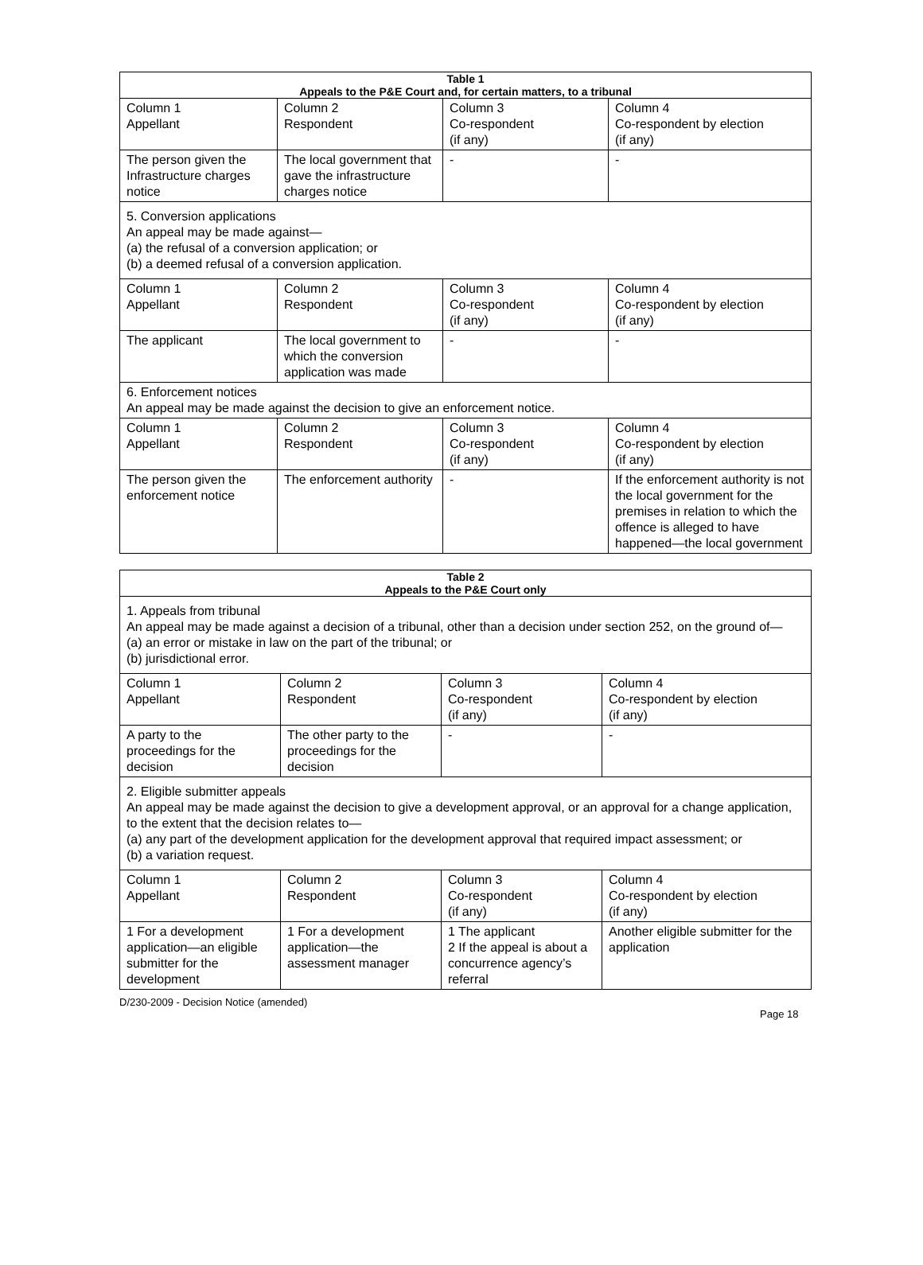| Table 1 Appeals to the P&E Court and, for certain matters, to a tribunal | | | |
| --- | --- | --- | --- |
| Column 1 Appellant | Column 2 Respondent | Column 3 Co-respondent (if any) | Column 4 Co-respondent by election (if any) |
| The person given the Infrastructure charges notice | The local government that gave the infrastructure charges notice | - | - |
| 5. Conversion applications An appeal may be made against— (a) the refusal of a conversion application; or (b) a deemed refusal of a conversion application. | | | |
| Column 1 Appellant | Column 2 Respondent | Column 3 Co-respondent (if any) | Column 4 Co-respondent by election (if any) |
| The applicant | The local government to which the conversion application was made | - | - |
| 6. Enforcement notices An appeal may be made against the decision to give an enforcement notice. | | | |
| Column 1 Appellant | Column 2 Respondent | Column 3 Co-respondent (if any) | Column 4 Co-respondent by election (if any) |
| The person given the enforcement notice | The enforcement authority | - | If the enforcement authority is not the local government for the premises in relation to which the offence is alleged to have happened—the local government |
| Table 2 Appeals to the P&E Court only | | | |
| --- | --- | --- | --- |
| 1. Appeals from tribunal An appeal may be made against a decision of a tribunal, other than a decision under section 252, on the ground of— (a) an error or mistake in law on the part of the tribunal; or (b) jurisdictional error. | | | |
| Column 1 Appellant | Column 2 Respondent | Column 3 Co-respondent (if any) | Column 4 Co-respondent by election (if any) |
| A party to the proceedings for the decision | The other party to the proceedings for the decision | - | - |
| 2. Eligible submitter appeals An appeal may be made against the decision to give a development approval, or an approval for a change application, to the extent that the decision relates to— (a) any part of the development application for the development approval that required impact assessment; or (b) a variation request. | | | |
| Column 1 Appellant | Column 2 Respondent | Column 3 Co-respondent (if any) | Column 4 Co-respondent by election (if any) |
| 1 For a development application—an eligible submitter for the development | 1 For a development application—the assessment manager | 1 The applicant 2 If the appeal is about a concurrence agency’s referral | Another eligible submitter for the application |
D/230-2009 - Decision Notice (amended)
Page 18